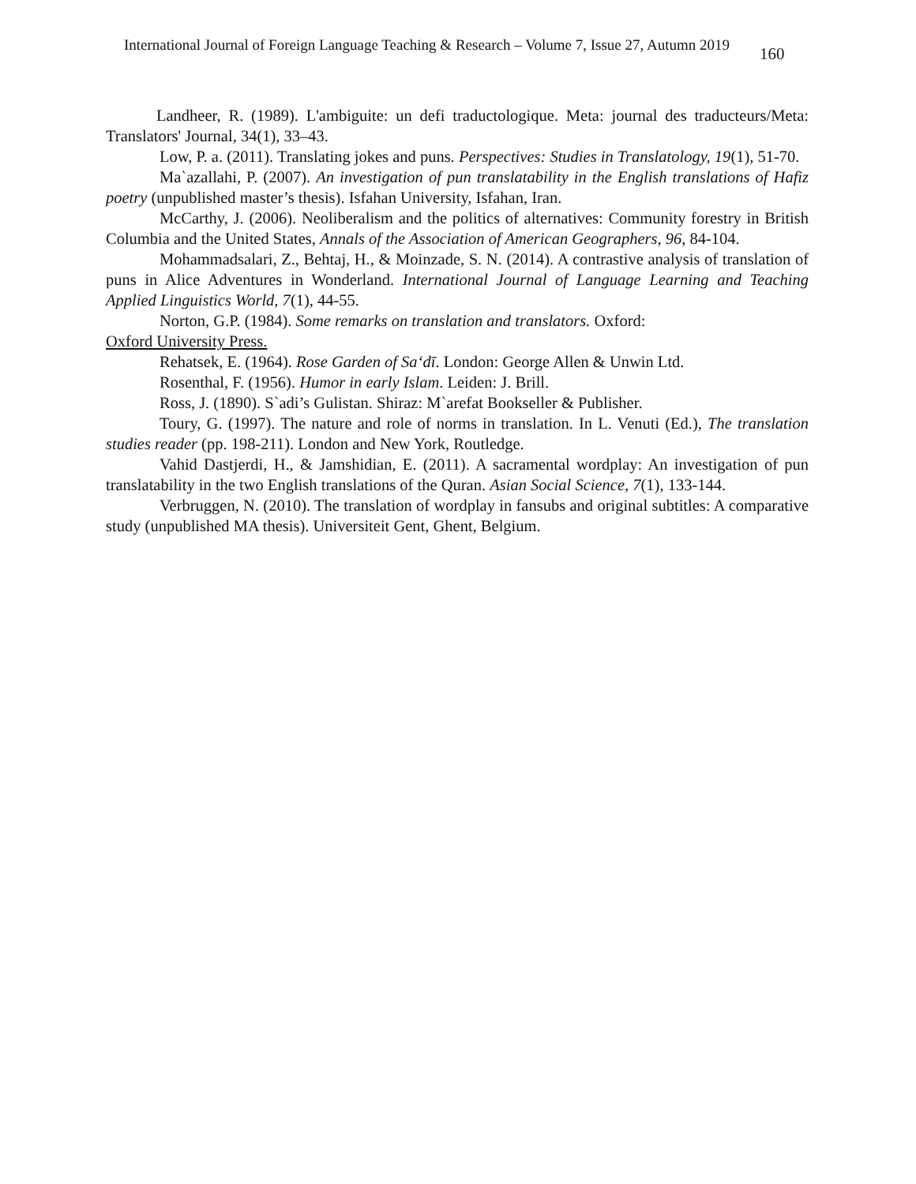International Journal of Foreign Language Teaching & Research – Volume 7, Issue 27, Autumn 2019 160
Landheer, R. (1989). L'ambiguite: un defi traductologique. Meta: journal des traducteurs/Meta: Translators' Journal, 34(1), 33–43.
Low, P. a. (2011). Translating jokes and puns. Perspectives: Studies in Translatology, 19(1), 51-70.
Ma`azallahi, P. (2007). An investigation of pun translatability in the English translations of Hafiz poetry (unpublished master’s thesis). Isfahan University, Isfahan, Iran.
McCarthy, J. (2006). Neoliberalism and the politics of alternatives: Community forestry in British Columbia and the United States, Annals of the Association of American Geographers, 96, 84-104.
Mohammadsalari, Z., Behtaj, H., & Moinzade, S. N. (2014). A contrastive analysis of translation of puns in Alice Adventures in Wonderland. International Journal of Language Learning and Teaching Applied Linguistics World, 7(1), 44-55.
Norton, G.P. (1984). Some remarks on translation and translators. Oxford:
Oxford University Press.
Rehatsek, E. (1964). Rose Garden of Saʻdī. London: George Allen & Unwin Ltd.
Rosenthal, F. (1956). Humor in early Islam. Leiden: J. Brill.
Ross, J. (1890). S`adi’s Gulistan. Shiraz: M`arefat Bookseller & Publisher.
Toury, G. (1997). The nature and role of norms in translation. In L. Venuti (Ed.), The translation studies reader (pp. 198-211). London and New York, Routledge.
Vahid Dastjerdi, H., & Jamshidian, E. (2011). A sacramental wordplay: An investigation of pun translatability in the two English translations of the Quran. Asian Social Science, 7(1), 133-144.
Verbruggen, N. (2010). The translation of wordplay in fansubs and original subtitles: A comparative study (unpublished MA thesis). Universiteit Gent, Ghent, Belgium.